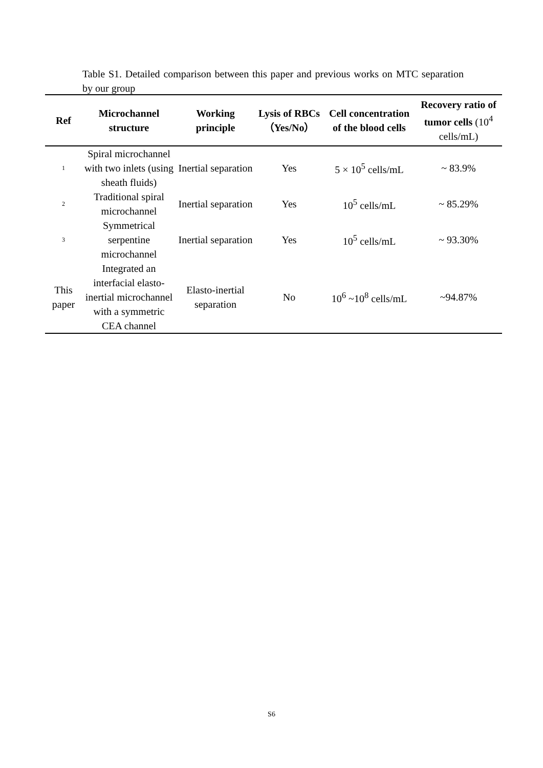Table S1. Detailed comparison between this paper and previous works on MTC separation by our group
| Ref | Microchannel structure | Working principle | Lysis of RBCs（Yes/No） | Cell concentration of the blood cells | Recovery ratio of tumor cells (10<sup>4</sup> cells/mL) |
| --- | --- | --- | --- | --- | --- |
| 1 | Spiral microchannel with two inlets (using sheath fluids) | Inertial separation | Yes | 5 × 10<sup>5</sup> cells/mL | ~ 83.9% |
| 2 | Traditional spiral microchannel | Inertial separation | Yes | 10<sup>5</sup> cells/mL | ~ 85.29% |
| 3 | Symmetrical serpentine microchannel | Inertial separation | Yes | 10<sup>5</sup> cells/mL | ~ 93.30% |
| This paper | Integrated an interfacial elasto-inertial microchannel with a symmetric CEA channel | Elasto-inertial separation | No | 10<sup>6</sup> ~10<sup>8</sup> cells/mL | ~94.87% |
S6